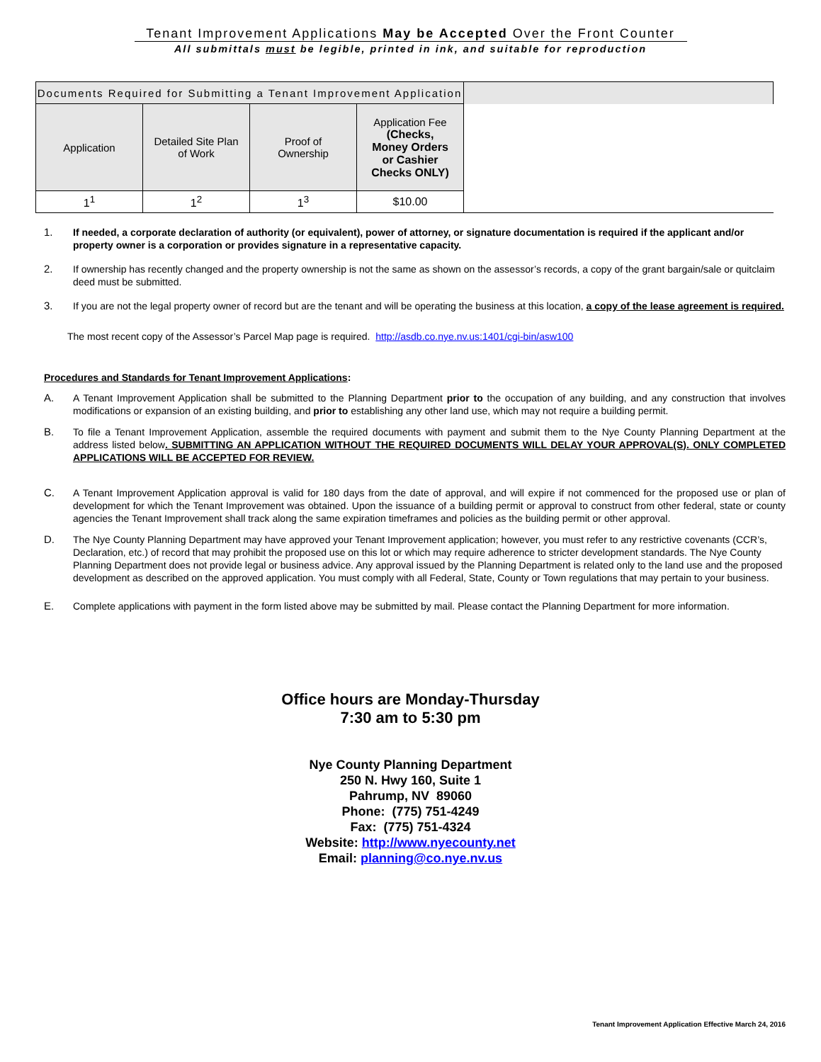Tenant Improvement Applications May be Accepted Over the Front Counter
All submittals must be legible, printed in ink, and suitable for reproduction
| Documents Required for Submitting a Tenant Improvement Application | | | | |
| --- | --- | --- | --- | --- |
| Application | Detailed Site Plan of Work | Proof of Ownership | Application Fee (Checks, Money Orders or Cashier Checks ONLY) | |
| 1<sup>1</sup> | 1<sup>2</sup> | 1<sup>3</sup> | $10.00 | |
1. If needed, a corporate declaration of authority (or equivalent), power of attorney, or signature documentation is required if the applicant and/or property owner is a corporation or provides signature in a representative capacity.
2. If ownership has recently changed and the property ownership is not the same as shown on the assessor’s records, a copy of the grant bargain/sale or quitclaim deed must be submitted.
3. If you are not the legal property owner of record but are the tenant and will be operating the business at this location, a copy of the lease agreement is required.
The most recent copy of the Assessor’s Parcel Map page is required. http://asdb.co.nye.nv.us:1401/cgi-bin/asw100
Procedures and Standards for Tenant Improvement Applications:
A. A Tenant Improvement Application shall be submitted to the Planning Department prior to the occupation of any building, and any construction that involves modifications or expansion of an existing building, and prior to establishing any other land use, which may not require a building permit.
B. To file a Tenant Improvement Application, assemble the required documents with payment and submit them to the Nye County Planning Department at the address listed below. SUBMITTING AN APPLICATION WITHOUT THE REQUIRED DOCUMENTS WILL DELAY YOUR APPROVAL(S). ONLY COMPLETED APPLICATIONS WILL BE ACCEPTED FOR REVIEW.
C. A Tenant Improvement Application approval is valid for 180 days from the date of approval, and will expire if not commenced for the proposed use or plan of development for which the Tenant Improvement was obtained. Upon the issuance of a building permit or approval to construct from other federal, state or county agencies the Tenant Improvement shall track along the same expiration timeframes and policies as the building permit or other approval.
D. The Nye County Planning Department may have approved your Tenant Improvement application; however, you must refer to any restrictive covenants (CCR’s, Declaration, etc.) of record that may prohibit the proposed use on this lot or which may require adherence to stricter development standards. The Nye County Planning Department does not provide legal or business advice. Any approval issued by the Planning Department is related only to the land use and the proposed development as described on the approved application. You must comply with all Federal, State, County or Town regulations that may pertain to your business.
E. Complete applications with payment in the form listed above may be submitted by mail. Please contact the Planning Department for more information.
Office hours are Monday-Thursday
7:30 am to 5:30 pm
Nye County Planning Department
250 N. Hwy 160, Suite 1
Pahrump, NV 89060
Phone: (775) 751-4249
Fax: (775) 751-4324
Website: http://www.nyecounty.net
Email: planning@co.nye.nv.us
Tenant Improvement Application Effective March 24, 2016